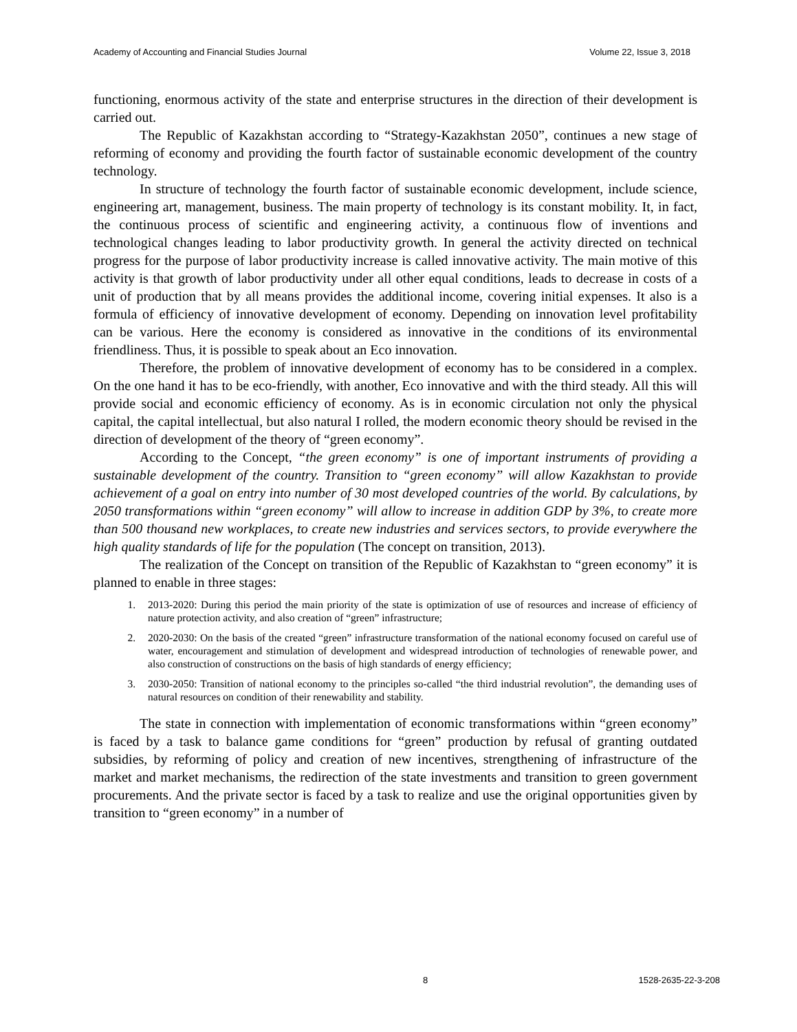Academy of Accounting and Financial Studies Journal Volume 22, Issue 3, 2018
functioning, enormous activity of the state and enterprise structures in the direction of their development is carried out.
The Republic of Kazakhstan according to “Strategy-Kazakhstan 2050”, continues a new stage of reforming of economy and providing the fourth factor of sustainable economic development of the country technology.
In structure of technology the fourth factor of sustainable economic development, include science, engineering art, management, business. The main property of technology is its constant mobility. It, in fact, the continuous process of scientific and engineering activity, a continuous flow of inventions and technological changes leading to labor productivity growth. In general the activity directed on technical progress for the purpose of labor productivity increase is called innovative activity. The main motive of this activity is that growth of labor productivity under all other equal conditions, leads to decrease in costs of a unit of production that by all means provides the additional income, covering initial expenses. It also is a formula of efficiency of innovative development of economy. Depending on innovation level profitability can be various. Here the economy is considered as innovative in the conditions of its environmental friendliness. Thus, it is possible to speak about an Eco innovation.
Therefore, the problem of innovative development of economy has to be considered in a complex. On the one hand it has to be eco-friendly, with another, Eco innovative and with the third steady. All this will provide social and economic efficiency of economy. As is in economic circulation not only the physical capital, the capital intellectual, but also natural I rolled, the modern economic theory should be revised in the direction of development of the theory of “green economy”.
According to the Concept, “the green economy” is one of important instruments of providing a sustainable development of the country. Transition to “green economy” will allow Kazakhstan to provide achievement of a goal on entry into number of 30 most developed countries of the world. By calculations, by 2050 transformations within “green economy” will allow to increase in addition GDP by 3%, to create more than 500 thousand new workplaces, to create new industries and services sectors, to provide everywhere the high quality standards of life for the population (The concept on transition, 2013).
The realization of the Concept on transition of the Republic of Kazakhstan to “green economy” it is planned to enable in three stages:
1. 2013-2020: During this period the main priority of the state is optimization of use of resources and increase of efficiency of nature protection activity, and also creation of “green” infrastructure;
2. 2020-2030: On the basis of the created “green” infrastructure transformation of the national economy focused on careful use of water, encouragement and stimulation of development and widespread introduction of technologies of renewable power, and also construction of constructions on the basis of high standards of energy efficiency;
3. 2030-2050: Transition of national economy to the principles so-called “the third industrial revolution”, the demanding uses of natural resources on condition of their renewability and stability.
The state in connection with implementation of economic transformations within “green economy” is faced by a task to balance game conditions for “green” production by refusal of granting outdated subsidies, by reforming of policy and creation of new incentives, strengthening of infrastructure of the market and market mechanisms, the redirection of the state investments and transition to green government procurements. And the private sector is faced by a task to realize and use the original opportunities given by transition to “green economy” in a number of
8 1528-2635-22-3-208